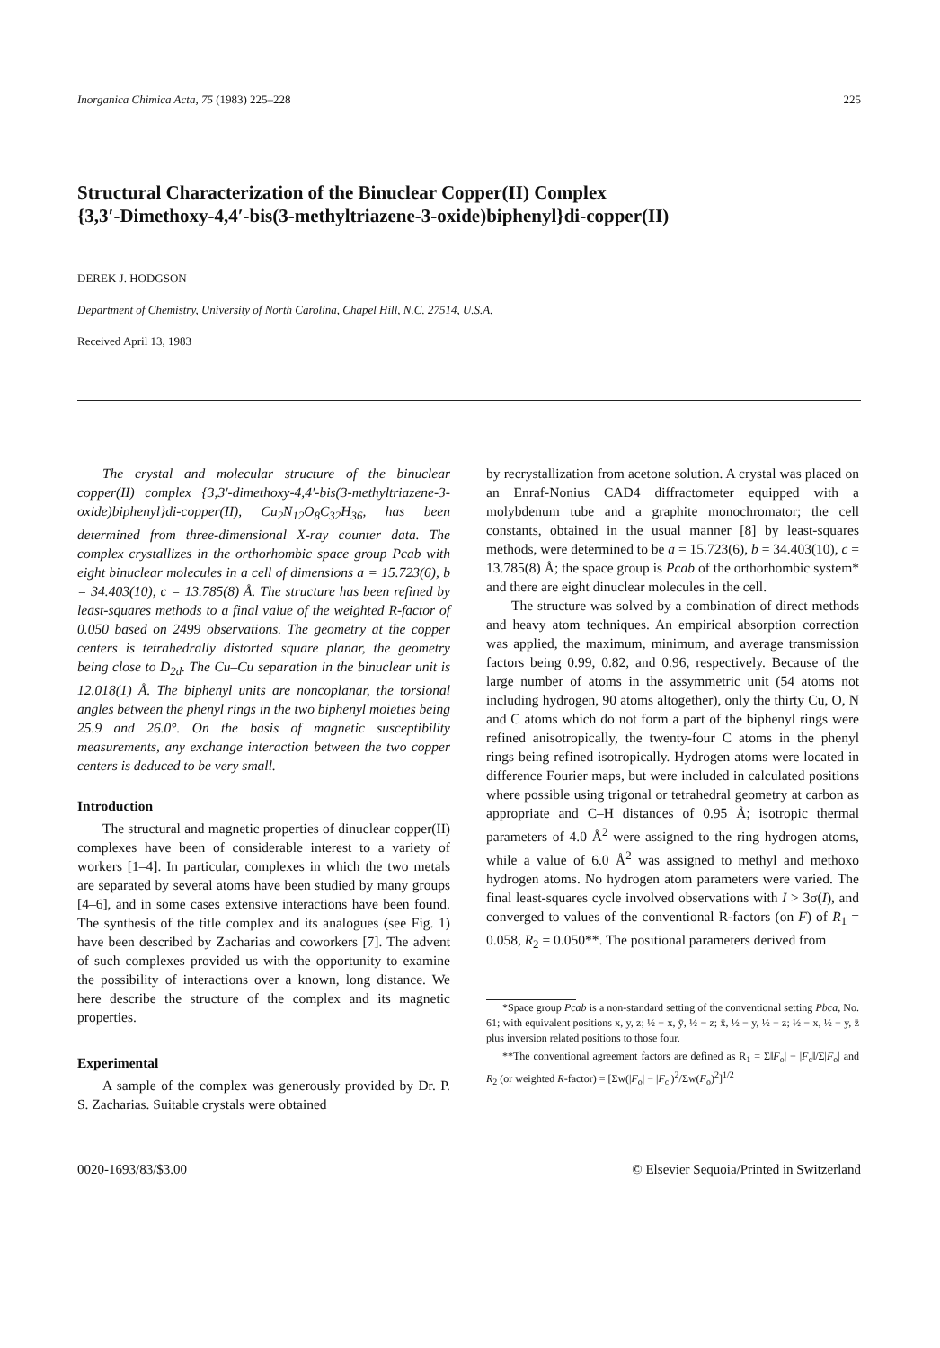Inorganica Chimica Acta, 75 (1983) 225–228 225
Structural Characterization of the Binuclear Copper(II) Complex
{3,3′-Dimethoxy-4,4′-bis(3-methyltriazene-3-oxide)biphenyl}di-copper(II)
DEREK J. HODGSON
Department of Chemistry, University of North Carolina, Chapel Hill, N.C. 27514, U.S.A.
Received April 13, 1983
The crystal and molecular structure of the binuclear copper(II) complex {3,3′-dimethoxy-4,4′-bis(3-methyltriazene-3-oxide)biphenyl}di-copper(II), Cu<sub>2</sub>N<sub>12</sub>O<sub>8</sub>C<sub>32</sub>H<sub>36</sub>, has been determined from three-dimensional X-ray counter data. The complex crystallizes in the orthorhombic space group Pcab with eight binuclear molecules in a cell of dimensions a = 15.723(6), b = 34.403(10), c = 13.785(8) Å. The structure has been refined by least-squares methods to a final value of the weighted R-factor of 0.050 based on 2499 observations. The geometry at the copper centers is tetrahedrally distorted square planar, the geometry being close to D<sub>2d</sub>. The Cu–Cu separation in the binuclear unit is 12.018(1) Å. The biphenyl units are noncoplanar, the torsional angles between the phenyl rings in the two biphenyl moieties being 25.9 and 26.0°. On the basis of magnetic susceptibility measurements, any exchange interaction between the two copper centers is deduced to be very small.
Introduction
The structural and magnetic properties of dinuclear copper(II) complexes have been of considerable interest to a variety of workers [1–4]. In particular, complexes in which the two metals are separated by several atoms have been studied by many groups [4–6], and in some cases extensive interactions have been found. The synthesis of the title complex and its analogues (see Fig. 1) have been described by Zacharias and coworkers [7]. The advent of such complexes provided us with the opportunity to examine the possibility of interactions over a known, long distance. We here describe the structure of the complex and its magnetic properties.
Experimental
A sample of the complex was generously provided by Dr. P. S. Zacharias. Suitable crystals were obtained
by recrystallization from acetone solution. A crystal was placed on an Enraf-Nonius CAD4 diffractometer equipped with a molybdenum tube and a graphite monochromator; the cell constants, obtained in the usual manner [8] by least-squares methods, were determined to be a = 15.723(6), b = 34.403(10), c = 13.785(8) Å; the space group is Pcab of the orthorhombic system* and there are eight dinuclear molecules in the cell.
The structure was solved by a combination of direct methods and heavy atom techniques. An empirical absorption correction was applied, the maximum, minimum, and average transmission factors being 0.99, 0.82, and 0.96, respectively. Because of the large number of atoms in the assymmetric unit (54 atoms not including hydrogen, 90 atoms altogether), only the thirty Cu, O, N and C atoms which do not form a part of the biphenyl rings were refined anisotropically, the twenty-four C atoms in the phenyl rings being refined isotropically. Hydrogen atoms were located in difference Fourier maps, but were included in calculated positions where possible using trigonal or tetrahedral geometry at carbon as appropriate and C–H distances of 0.95 Å; isotropic thermal parameters of 4.0 Å<sup>2</sup> were assigned to the ring hydrogen atoms, while a value of 6.0 Å<sup>2</sup> was assigned to methyl and methoxo hydrogen atoms. No hydrogen atom parameters were varied. The final least-squares cycle involved observations with I > 3σ(I), and converged to values of the conventional R-factors (on F) of R<sub>1</sub> = 0.058, R<sub>2</sub> = 0.050**. The positional parameters derived from
*Space group Pcab is a non-standard setting of the conventional setting Pbca, No. 61; with equivalent positions x, y, z; ½ + x, ȳ, ½ − z; x̄, ½ − y, ½ + z; ½ − x, ½ + y, z̄ plus inversion related positions to those four.
**The conventional agreement factors are defined as R<sub>1</sub> = Σ‖F<sub>o</sub>| − |F<sub>c</sub>‖/Σ|F<sub>o</sub>| and R<sub>2</sub> (or weighted R-factor) = [Σw(|F<sub>o</sub>| − |F<sub>c</sub>|)<sup>2</sup>/Σw(F<sub>o</sub>)<sup>2</sup>]<sup>1/2</sup>
0020-1693/83/$3.00 © Elsevier Sequoia/Printed in Switzerland